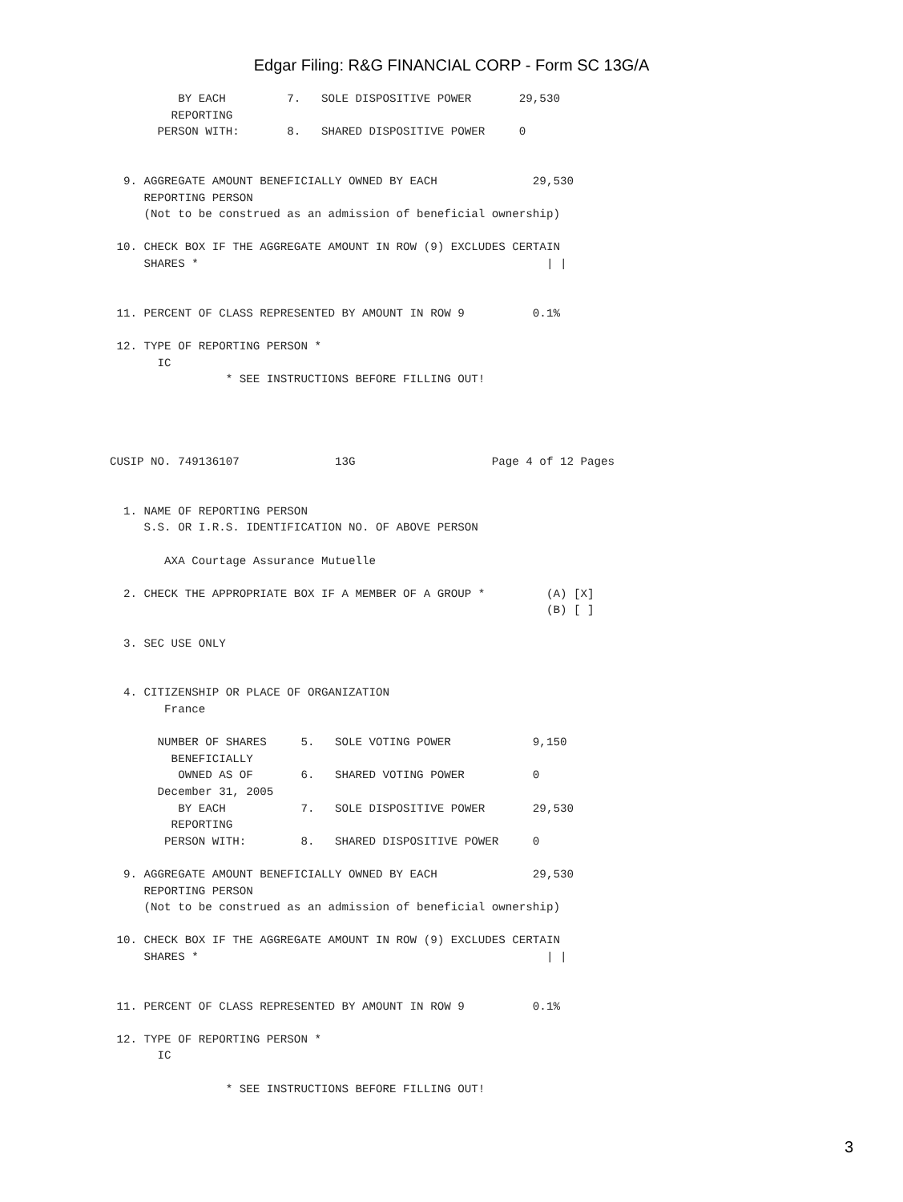Edgar Filing: R&G FINANCIAL CORP - Form SC 13G/A
          BY EACH         7.   SOLE DISPOSITIVE POWER       29,530
         REPORTING
       PERSON WITH:       8.   SHARED DISPOSITIVE POWER     0


  9. AGGREGATE AMOUNT BENEFICIALLY OWNED BY EACH              29,530
     REPORTING PERSON
     (Not to be construed as an admission of beneficial ownership)

 10. CHECK BOX IF THE AGGREGATE AMOUNT IN ROW (9) EXCLUDES CERTAIN
     SHARES *                                                   | |


 11. PERCENT OF CLASS REPRESENTED BY AMOUNT IN ROW 9          0.1%

 12. TYPE OF REPORTING PERSON *
       IC
                 * SEE INSTRUCTIONS BEFORE FILLING OUT!




CUSIP NO. 749136107              13G                    Page 4 of 12 Pages


  1. NAME OF REPORTING PERSON
     S.S. OR I.R.S. IDENTIFICATION NO. OF ABOVE PERSON

        AXA Courtage Assurance Mutuelle

  2. CHECK THE APPROPRIATE BOX IF A MEMBER OF A GROUP *         (A) [X]
                                                                (B) [ ]

  3. SEC USE ONLY


  4. CITIZENSHIP OR PLACE OF ORGANIZATION
        France

       NUMBER OF SHARES     5.   SOLE VOTING POWER            9,150
         BENEFICIALLY
          OWNED AS OF       6.   SHARED VOTING POWER          0
       December 31, 2005
          BY EACH           7.   SOLE DISPOSITIVE POWER       29,530
         REPORTING
        PERSON WITH:        8.   SHARED DISPOSITIVE POWER     0

  9. AGGREGATE AMOUNT BENEFICIALLY OWNED BY EACH              29,530
     REPORTING PERSON
     (Not to be construed as an admission of beneficial ownership)

 10. CHECK BOX IF THE AGGREGATE AMOUNT IN ROW (9) EXCLUDES CERTAIN
     SHARES *                                                   | |


 11. PERCENT OF CLASS REPRESENTED BY AMOUNT IN ROW 9          0.1%

 12. TYPE OF REPORTING PERSON *
       IC

                 * SEE INSTRUCTIONS BEFORE FILLING OUT!
3